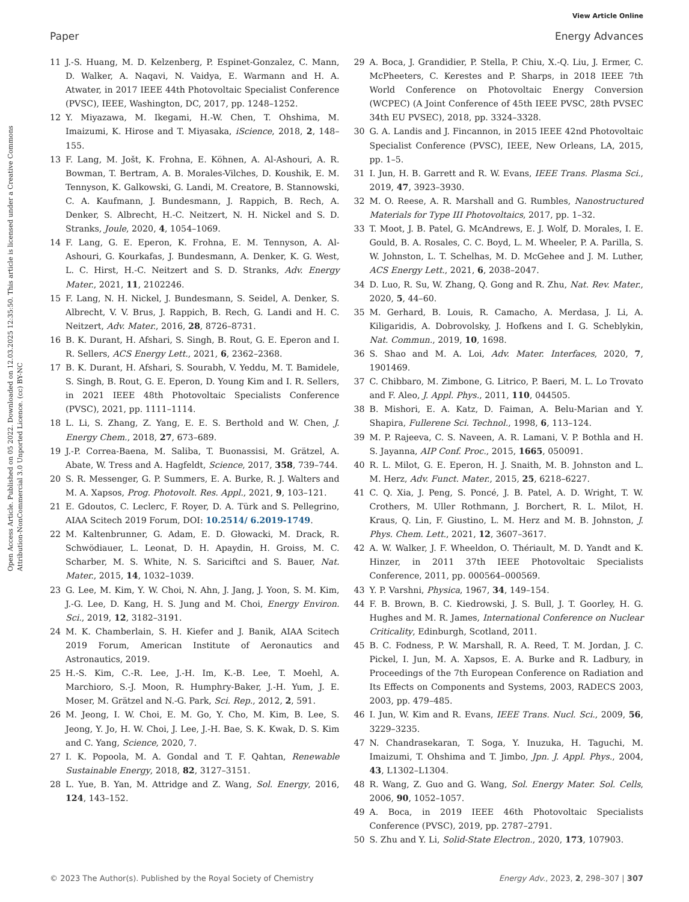View Article Online
Paper Energy Advances
Open Access Article. Published on 05 2022. Downloaded on 12.03.2025 12:35:50. This article is licensed under a Creative Commons Attribution-NonCommercial 3.0 Unported Licence. (cc) BY-NC
11 J.-S. Huang, M. D. Kelzenberg, P. Espinet-Gonzalez, C. Mann, D. Walker, A. Naqavi, N. Vaidya, E. Warmann and H. A. Atwater, in 2017 IEEE 44th Photovoltaic Specialist Conference (PVSC), IEEE, Washington, DC, 2017, pp. 1248–1252.
12 Y. Miyazawa, M. Ikegami, H.-W. Chen, T. Ohshima, M. Imaizumi, K. Hirose and T. Miyasaka, iScience, 2018, 2, 148–155.
13 F. Lang, M. Jošt, K. Frohna, E. Köhnen, A. Al-Ashouri, A. R. Bowman, T. Bertram, A. B. Morales-Vilches, D. Koushik, E. M. Tennyson, K. Galkowski, G. Landi, M. Creatore, B. Stannowski, C. A. Kaufmann, J. Bundesmann, J. Rappich, B. Rech, A. Denker, S. Albrecht, H.-C. Neitzert, N. H. Nickel and S. D. Stranks, Joule, 2020, 4, 1054–1069.
14 F. Lang, G. E. Eperon, K. Frohna, E. M. Tennyson, A. Al-Ashouri, G. Kourkafas, J. Bundesmann, A. Denker, K. G. West, L. C. Hirst, H.-C. Neitzert and S. D. Stranks, Adv. Energy Mater., 2021, 11, 2102246.
15 F. Lang, N. H. Nickel, J. Bundesmann, S. Seidel, A. Denker, S. Albrecht, V. V. Brus, J. Rappich, B. Rech, G. Landi and H. C. Neitzert, Adv. Mater., 2016, 28, 8726–8731.
16 B. K. Durant, H. Afshari, S. Singh, B. Rout, G. E. Eperon and I. R. Sellers, ACS Energy Lett., 2021, 6, 2362–2368.
17 B. K. Durant, H. Afshari, S. Sourabh, V. Yeddu, M. T. Bamidele, S. Singh, B. Rout, G. E. Eperon, D. Young Kim and I. R. Sellers, in 2021 IEEE 48th Photovoltaic Specialists Conference (PVSC), 2021, pp. 1111–1114.
18 L. Li, S. Zhang, Z. Yang, E. E. S. Berthold and W. Chen, J. Energy Chem., 2018, 27, 673–689.
19 J.-P. Correa-Baena, M. Saliba, T. Buonassisi, M. Grätzel, A. Abate, W. Tress and A. Hagfeldt, Science, 2017, 358, 739–744.
20 S. R. Messenger, G. P. Summers, E. A. Burke, R. J. Walters and M. A. Xapsos, Prog. Photovolt. Res. Appl., 2021, 9, 103–121.
21 E. Gdoutos, C. Leclerc, F. Royer, D. A. Türk and S. Pellegrino, AIAA Scitech 2019 Forum, DOI: 10.2514/ 6.2019-1749.
22 M. Kaltenbrunner, G. Adam, E. D. Głowacki, M. Drack, R. Schwödiauer, L. Leonat, D. H. Apaydin, H. Groiss, M. C. Scharber, M. S. White, N. S. Sariciftci and S. Bauer, Nat. Mater., 2015, 14, 1032–1039.
23 G. Lee, M. Kim, Y. W. Choi, N. Ahn, J. Jang, J. Yoon, S. M. Kim, J.-G. Lee, D. Kang, H. S. Jung and M. Choi, Energy Environ. Sci., 2019, 12, 3182–3191.
24 M. K. Chamberlain, S. H. Kiefer and J. Banik, AIAA Scitech 2019 Forum, American Institute of Aeronautics and Astronautics, 2019.
25 H.-S. Kim, C.-R. Lee, J.-H. Im, K.-B. Lee, T. Moehl, A. Marchioro, S.-J. Moon, R. Humphry-Baker, J.-H. Yum, J. E. Moser, M. Grätzel and N.-G. Park, Sci. Rep., 2012, 2, 591.
26 M. Jeong, I. W. Choi, E. M. Go, Y. Cho, M. Kim, B. Lee, S. Jeong, Y. Jo, H. W. Choi, J. Lee, J.-H. Bae, S. K. Kwak, D. S. Kim and C. Yang, Science, 2020, 7.
27 I. K. Popoola, M. A. Gondal and T. F. Qahtan, Renewable Sustainable Energy, 2018, 82, 3127–3151.
28 L. Yue, B. Yan, M. Attridge and Z. Wang, Sol. Energy, 2016, 124, 143–152.
29 A. Boca, J. Grandidier, P. Stella, P. Chiu, X.-Q. Liu, J. Ermer, C. McPheeters, C. Kerestes and P. Sharps, in 2018 IEEE 7th World Conference on Photovoltaic Energy Conversion (WCPEC) (A Joint Conference of 45th IEEE PVSC, 28th PVSEC 34th EU PVSEC), 2018, pp. 3324–3328.
30 G. A. Landis and J. Fincannon, in 2015 IEEE 42nd Photovoltaic Specialist Conference (PVSC), IEEE, New Orleans, LA, 2015, pp. 1–5.
31 I. Jun, H. B. Garrett and R. W. Evans, IEEE Trans. Plasma Sci., 2019, 47, 3923–3930.
32 M. O. Reese, A. R. Marshall and G. Rumbles, Nanostructured Materials for Type III Photovoltaics, 2017, pp. 1–32.
33 T. Moot, J. B. Patel, G. McAndrews, E. J. Wolf, D. Morales, I. E. Gould, B. A. Rosales, C. C. Boyd, L. M. Wheeler, P. A. Parilla, S. W. Johnston, L. T. Schelhas, M. D. McGehee and J. M. Luther, ACS Energy Lett., 2021, 6, 2038–2047.
34 D. Luo, R. Su, W. Zhang, Q. Gong and R. Zhu, Nat. Rev. Mater., 2020, 5, 44–60.
35 M. Gerhard, B. Louis, R. Camacho, A. Merdasa, J. Li, A. Kiligaridis, A. Dobrovolsky, J. Hofkens and I. G. Scheblykin, Nat. Commun., 2019, 10, 1698.
36 S. Shao and M. A. Loi, Adv. Mater. Interfaces, 2020, 7, 1901469.
37 C. Chibbaro, M. Zimbone, G. Litrico, P. Baeri, M. L. Lo Trovato and F. Aleo, J. Appl. Phys., 2011, 110, 044505.
38 B. Mishori, E. A. Katz, D. Faiman, A. Belu-Marian and Y. Shapira, Fullerene Sci. Technol., 1998, 6, 113–124.
39 M. P. Rajeeva, C. S. Naveen, A. R. Lamani, V. P. Bothla and H. S. Jayanna, AIP Conf. Proc., 2015, 1665, 050091.
40 R. L. Milot, G. E. Eperon, H. J. Snaith, M. B. Johnston and L. M. Herz, Adv. Funct. Mater., 2015, 25, 6218–6227.
41 C. Q. Xia, J. Peng, S. Poncé, J. B. Patel, A. D. Wright, T. W. Crothers, M. Uller Rothmann, J. Borchert, R. L. Milot, H. Kraus, Q. Lin, F. Giustino, L. M. Herz and M. B. Johnston, J. Phys. Chem. Lett., 2021, 12, 3607–3617.
42 A. W. Walker, J. F. Wheeldon, O. Thériault, M. D. Yandt and K. Hinzer, in 2011 37th IEEE Photovoltaic Specialists Conference, 2011, pp. 000564–000569.
43 Y. P. Varshni, Physica, 1967, 34, 149–154.
44 F. B. Brown, B. C. Kiedrowski, J. S. Bull, J. T. Goorley, H. G. Hughes and M. R. James, International Conference on Nuclear Criticality, Edinburgh, Scotland, 2011.
45 B. C. Fodness, P. W. Marshall, R. A. Reed, T. M. Jordan, J. C. Pickel, I. Jun, M. A. Xapsos, E. A. Burke and R. Ladbury, in Proceedings of the 7th European Conference on Radiation and Its Effects on Components and Systems, 2003, RADECS 2003, 2003, pp. 479–485.
46 I. Jun, W. Kim and R. Evans, IEEE Trans. Nucl. Sci., 2009, 56, 3229–3235.
47 N. Chandrasekaran, T. Soga, Y. Inuzuka, H. Taguchi, M. Imaizumi, T. Ohshima and T. Jimbo, Jpn. J. Appl. Phys., 2004, 43, L1302–L1304.
48 R. Wang, Z. Guo and G. Wang, Sol. Energy Mater. Sol. Cells, 2006, 90, 1052–1057.
49 A. Boca, in 2019 IEEE 46th Photovoltaic Specialists Conference (PVSC), 2019, pp. 2787–2791.
50 S. Zhu and Y. Li, Solid-State Electron., 2020, 173, 107903.
© 2023 The Author(s). Published by the Royal Society of Chemistry Energy Adv., 2023, 2, 298–307 | 307